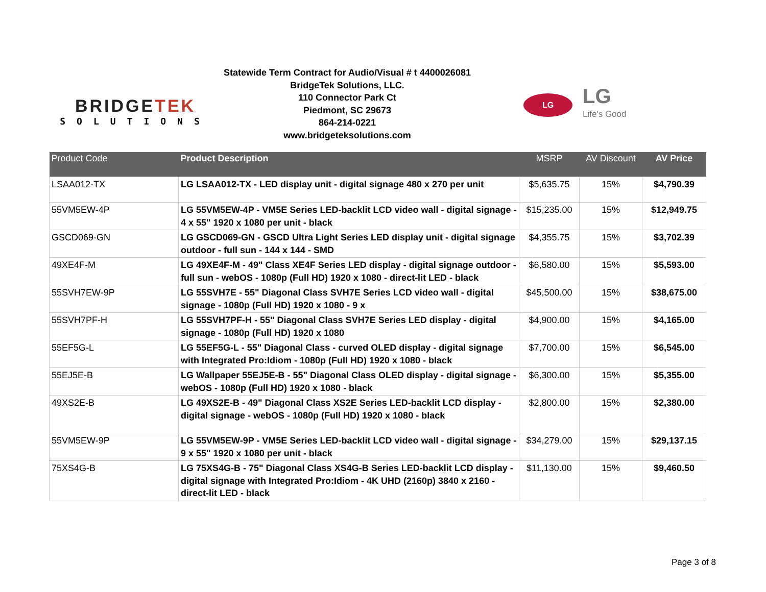BRIDGETEK
SOLUTIONS
Statewide Term Contract for Audio/Visual # t 4400026081
BridgeTek Solutions, LLC.
110 Connector Park Ct
Piedmont, SC 29673
864-214-0221
www.bridgeteksolutions.com
LG
LG
Life's Good
| Product Code | Product Description | MSRP | AV Discount | AV Price |
| --- | --- | --- | --- | --- |
| LSAA012-TX | LG LSAA012-TX - LED display unit - digital signage 480 x 270 per unit | $5,635.75 | 15% | $4,790.39 |
| 55VM5EW-4P | LG 55VM5EW-4P - VM5E Series LED-backlit LCD video wall - digital signage - 4 x 55" 1920 x 1080 per unit - black | $15,235.00 | 15% | $12,949.75 |
| GSCD069-GN | LG GSCD069-GN - GSCD Ultra Light Series LED display unit - digital signage outdoor - full sun - 144 x 144 - SMD | $4,355.75 | 15% | $3,702.39 |
| 49XE4F-M | LG 49XE4F-M - 49" Class XE4F Series LED display - digital signage outdoor - full sun - webOS - 1080p (Full HD) 1920 x 1080 - direct-lit LED - black | $6,580.00 | 15% | $5,593.00 |
| 55SVH7EW-9P | LG 55SVH7E - 55" Diagonal Class SVH7E Series LCD video wall - digital signage - 1080p (Full HD) 1920 x 1080 - 9 x | $45,500.00 | 15% | $38,675.00 |
| 55SVH7PF-H | LG 55SVH7PF-H - 55" Diagonal Class SVH7E Series LED display - digital signage - 1080p (Full HD) 1920 x 1080 | $4,900.00 | 15% | $4,165.00 |
| 55EF5G-L | LG 55EF5G-L - 55" Diagonal Class - curved OLED display - digital signage with Integrated Pro:Idiom - 1080p (Full HD) 1920 x 1080 - black | $7,700.00 | 15% | $6,545.00 |
| 55EJ5E-B | LG Wallpaper 55EJ5E-B - 55" Diagonal Class OLED display - digital signage - webOS - 1080p (Full HD) 1920 x 1080 - black | $6,300.00 | 15% | $5,355.00 |
| 49XS2E-B | LG 49XS2E-B - 49" Diagonal Class XS2E Series LED-backlit LCD display - digital signage - webOS - 1080p (Full HD) 1920 x 1080 - black | $2,800.00 | 15% | $2,380.00 |
| 55VM5EW-9P | LG 55VM5EW-9P - VM5E Series LED-backlit LCD video wall - digital signage - 9 x 55" 1920 x 1080 per unit - black | $34,279.00 | 15% | $29,137.15 |
| 75XS4G-B | LG 75XS4G-B - 75" Diagonal Class XS4G-B Series LED-backlit LCD display - digital signage with Integrated Pro:Idiom - 4K UHD (2160p) 3840 x 2160 - direct-lit LED - black | $11,130.00 | 15% | $9,460.50 |
Page 3 of 8